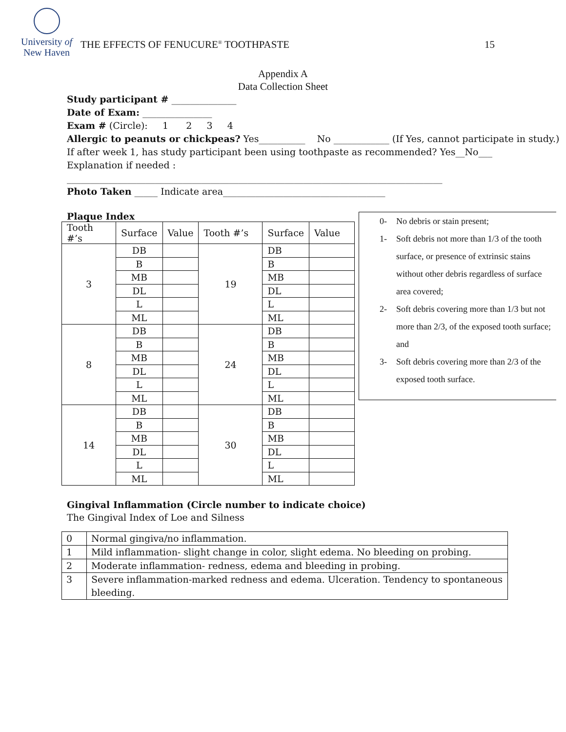University of
New Haven
THE EFFECTS OF FENUCURE<sup>®</sup> TOOTHPASTE
15
Appendix A
Data Collection Sheet
Study participant # ______________
Date of Exam: _______________
Exam # (Circle): 1 2 3 4
Allergic to peanuts or chickpeas? Yes__________ No ____________ (If Yes, cannot participate in study.)
If after week 1, has study participant been using toothpaste as recommended? Yes__No___
Explanation if needed :
_________________________________________________________________________________
Photo Taken _____ Indicate area___________________________________
Plaque Index
| Tooth #’s | Surface | Value | Tooth #’s | Surface | Value |
| 3 | DB | | 19 | DB | |
| | B | | | B | |
| | MB | | | MB | |
| | DL | | | DL | |
| | L | | | L | |
| | ML | | | ML | |
| 8 | DB | | 24 | DB | |
| | B | | | B | |
| | MB | | | MB | |
| | DL | | | DL | |
| | L | | | L | |
| | ML | | | ML | |
| 14 | DB | | 30 | DB | |
| | B | | | B | |
| | MB | | | MB | |
| | DL | | | DL | |
| | L | | | L | |
| | ML | | | ML | |
0- No debris or stain present;
1- Soft debris not more than 1/3 of the tooth surface, or presence of extrinsic stains without other debris regardless of surface area covered;
2- Soft debris covering more than 1/3 but not more than 2/3, of the exposed tooth surface; and
3- Soft debris covering more than 2/3 of the exposed tooth surface.
Gingival Inflammation (Circle number to indicate choice)
The Gingival Index of Loe and Silness
| 0 | Normal gingiva/no inflammation. |
| 1 | Mild inflammation- slight change in color, slight edema. No bleeding on probing. |
| 2 | Moderate inflammation- redness, edema and bleeding in probing. |
| 3 | Severe inflammation-marked redness and edema. Ulceration. Tendency to spontaneous bleeding. |